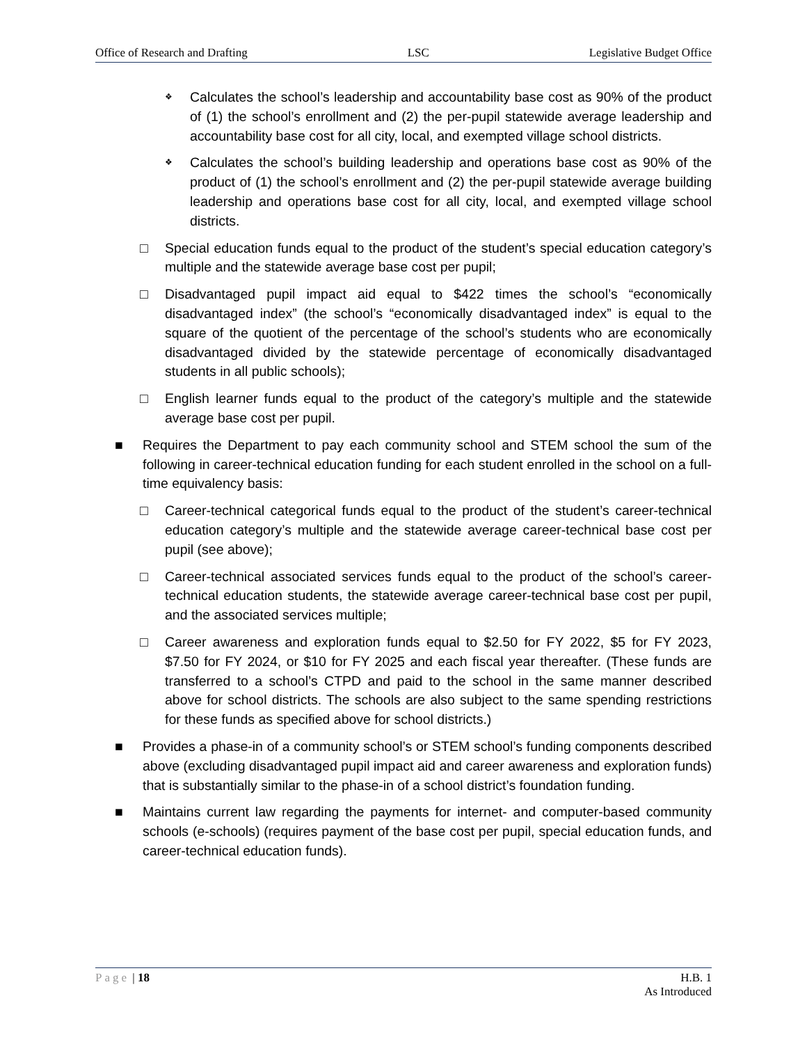Office of Research and Drafting LSC Legislative Budget Office
❖
Calculates the school’s leadership and accountability base cost as 90% of the product of (1) the school’s enrollment and (2) the per-pupil statewide average leadership and accountability base cost for all city, local, and exempted village school districts.
❖
Calculates the school’s building leadership and operations base cost as 90% of the product of (1) the school’s enrollment and (2) the per-pupil statewide average building leadership and operations base cost for all city, local, and exempted village school districts.
□ Special education funds equal to the product of the student’s special education category’s multiple and the statewide average base cost per pupil;
□ Disadvantaged pupil impact aid equal to $422 times the school’s “economically disadvantaged index” (the school’s “economically disadvantaged index” is equal to the square of the quotient of the percentage of the school’s students who are economically disadvantaged divided by the statewide percentage of economically disadvantaged students in all public schools);
□ English learner funds equal to the product of the category’s multiple and the statewide average base cost per pupil.
■ Requires the Department to pay each community school and STEM school the sum of the following in career-technical education funding for each student enrolled in the school on a full-time equivalency basis:
□ Career-technical categorical funds equal to the product of the student’s career-technical education category’s multiple and the statewide average career-technical base cost per pupil (see above);
□ Career-technical associated services funds equal to the product of the school’s career-technical education students, the statewide average career-technical base cost per pupil, and the associated services multiple;
□ Career awareness and exploration funds equal to $2.50 for FY 2022, $5 for FY 2023, $7.50 for FY 2024, or $10 for FY 2025 and each fiscal year thereafter. (These funds are transferred to a school’s CTPD and paid to the school in the same manner described above for school districts. The schools are also subject to the same spending restrictions for these funds as specified above for school districts.)
■ Provides a phase-in of a community school’s or STEM school’s funding components described above (excluding disadvantaged pupil impact aid and career awareness and exploration funds) that is substantially similar to the phase-in of a school district’s foundation funding.
■ Maintains current law regarding the payments for internet- and computer-based community schools (e-schools) (requires payment of the base cost per pupil, special education funds, and career-technical education funds).
Page | 18 H.B. 1
As Introduced